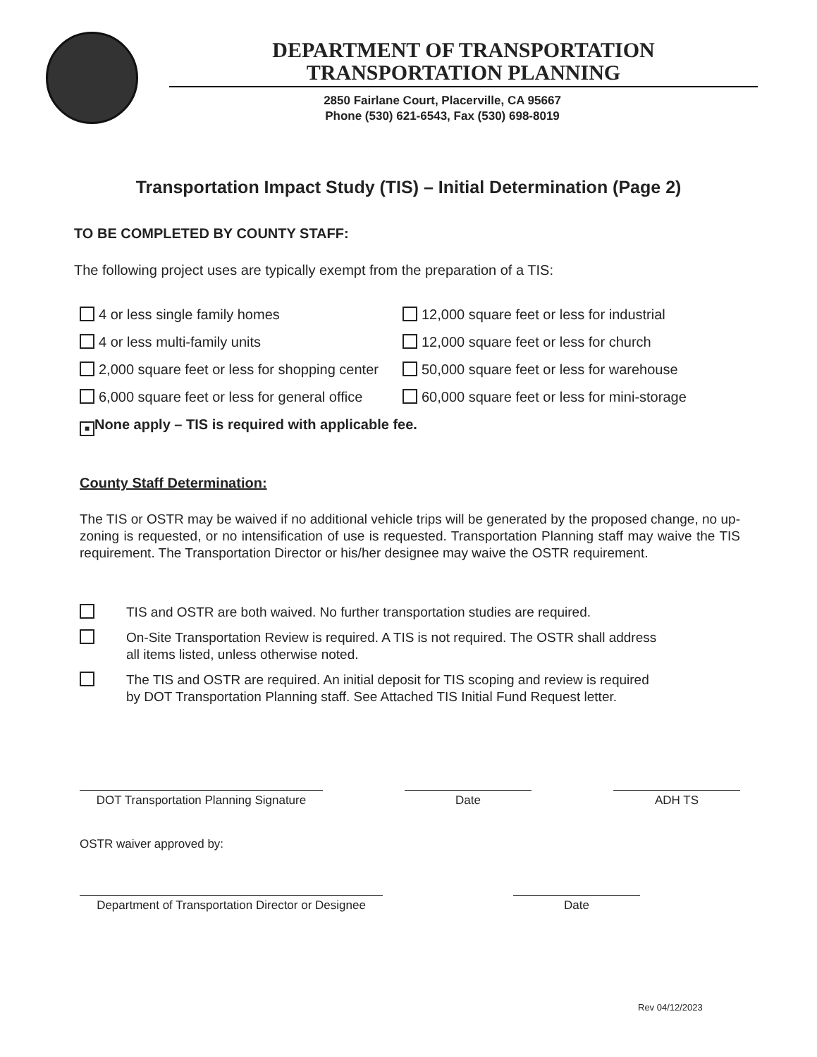DEPARTMENT OF TRANSPORTATION
TRANSPORTATION PLANNING
2850 Fairlane Court, Placerville, CA 95667
Phone (530) 621-6543, Fax (530) 698-8019
Transportation Impact Study (TIS) – Initial Determination (Page 2)
TO BE COMPLETED BY COUNTY STAFF:
The following project uses are typically exempt from the preparation of a TIS:
4 or less single family homes
12,000 square feet or less for industrial
4 or less multi-family units
12,000 square feet or less for church
2,000 square feet or less for shopping center
50,000 square feet or less for warehouse
6,000 square feet or less for general office
60,000 square feet or less for mini-storage
■ None apply – TIS is required with applicable fee.
County Staff Determination:
The TIS or OSTR may be waived if no additional vehicle trips will be generated by the proposed change, no up-zoning is requested, or no intensification of use is requested. Transportation Planning staff may waive the TIS requirement. The Transportation Director or his/her designee may waive the OSTR requirement.
TIS and OSTR are both waived. No further transportation studies are required.
On-Site Transportation Review is required. A TIS is not required. The OSTR shall address
all items listed, unless otherwise noted.
The TIS and OSTR are required. An initial deposit for TIS scoping and review is required
by DOT Transportation Planning staff. See Attached TIS Initial Fund Request letter.
DOT Transportation Planning Signature
Date ADH TS
OSTR waiver approved by:
Department of Transportation Director or Designee
Date
Rev 04/12/2023